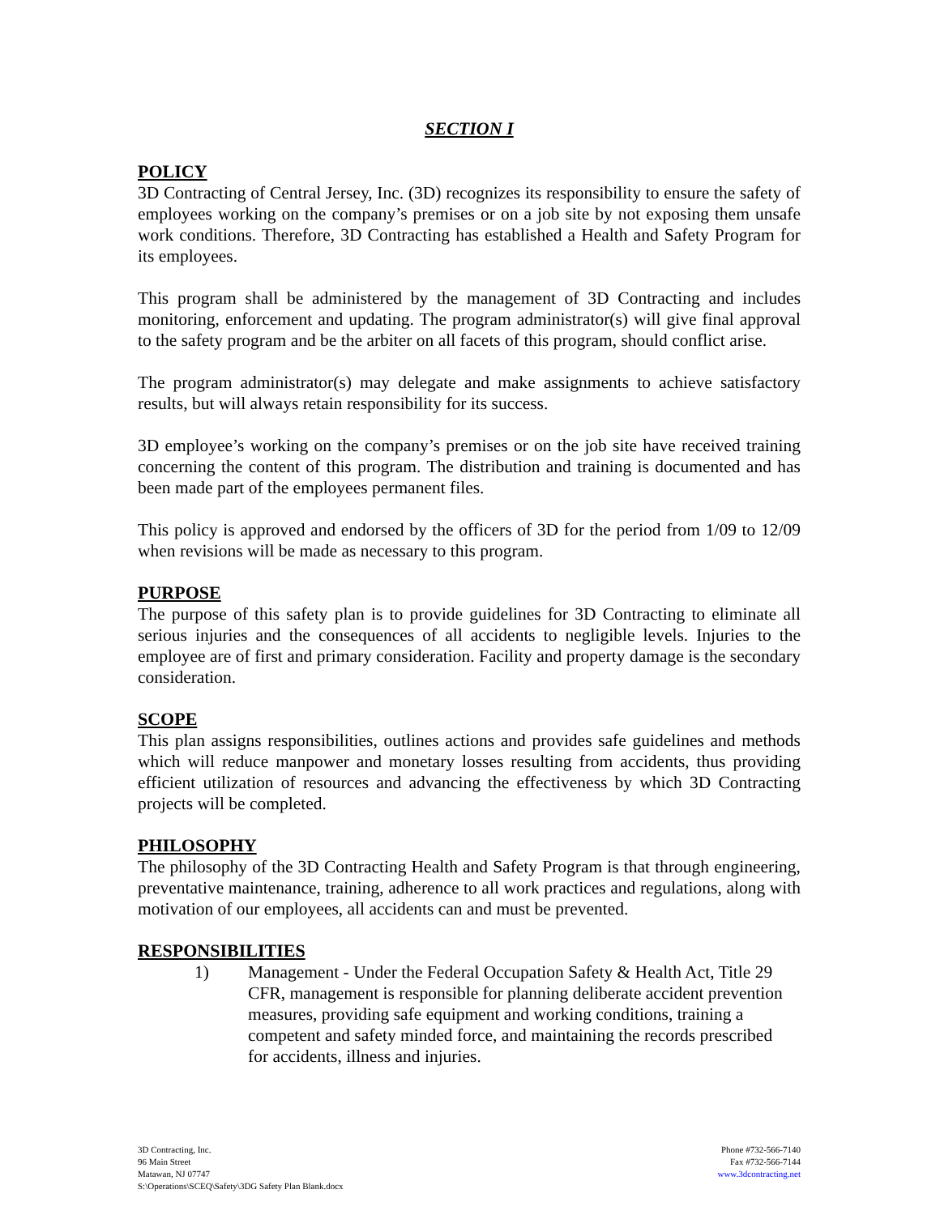SECTION I
POLICY
3D Contracting of Central Jersey, Inc. (3D) recognizes its responsibility to ensure the safety of employees working on the company’s premises or on a job site by not exposing them unsafe work conditions. Therefore, 3D Contracting has established a Health and Safety Program for its employees.
This program shall be administered by the management of 3D Contracting and includes monitoring, enforcement and updating. The program administrator(s) will give final approval to the safety program and be the arbiter on all facets of this program, should conflict arise.
The program administrator(s) may delegate and make assignments to achieve satisfactory results, but will always retain responsibility for its success.
3D employee’s working on the company’s premises or on the job site have received training concerning the content of this program. The distribution and training is documented and has been made part of the employees permanent files.
This policy is approved and endorsed by the officers of 3D for the period from 1/09 to 12/09 when revisions will be made as necessary to this program.
PURPOSE
The purpose of this safety plan is to provide guidelines for 3D Contracting to eliminate all serious injuries and the consequences of all accidents to negligible levels. Injuries to the employee are of first and primary consideration. Facility and property damage is the secondary consideration.
SCOPE
This plan assigns responsibilities, outlines actions and provides safe guidelines and methods which will reduce manpower and monetary losses resulting from accidents, thus providing efficient utilization of resources and advancing the effectiveness by which 3D Contracting projects will be completed.
PHILOSOPHY
The philosophy of the 3D Contracting Health and Safety Program is that through engineering, preventative maintenance, training, adherence to all work practices and regulations, along with motivation of our employees, all accidents can and must be prevented.
RESPONSIBILITIES
1) Management - Under the Federal Occupation Safety & Health Act, Title 29 CFR, management is responsible for planning deliberate accident prevention measures, providing safe equipment and working conditions, training a competent and safety minded force, and maintaining the records prescribed for accidents, illness and injuries.
3D Contracting, Inc.
96 Main Street
Matawan, NJ 07747
S:\Operations\SCEQ\Safety\3DG Safety Plan Blank.docx
Phone #732-566-7140
Fax #732-566-7144
www.3dcontracting.net